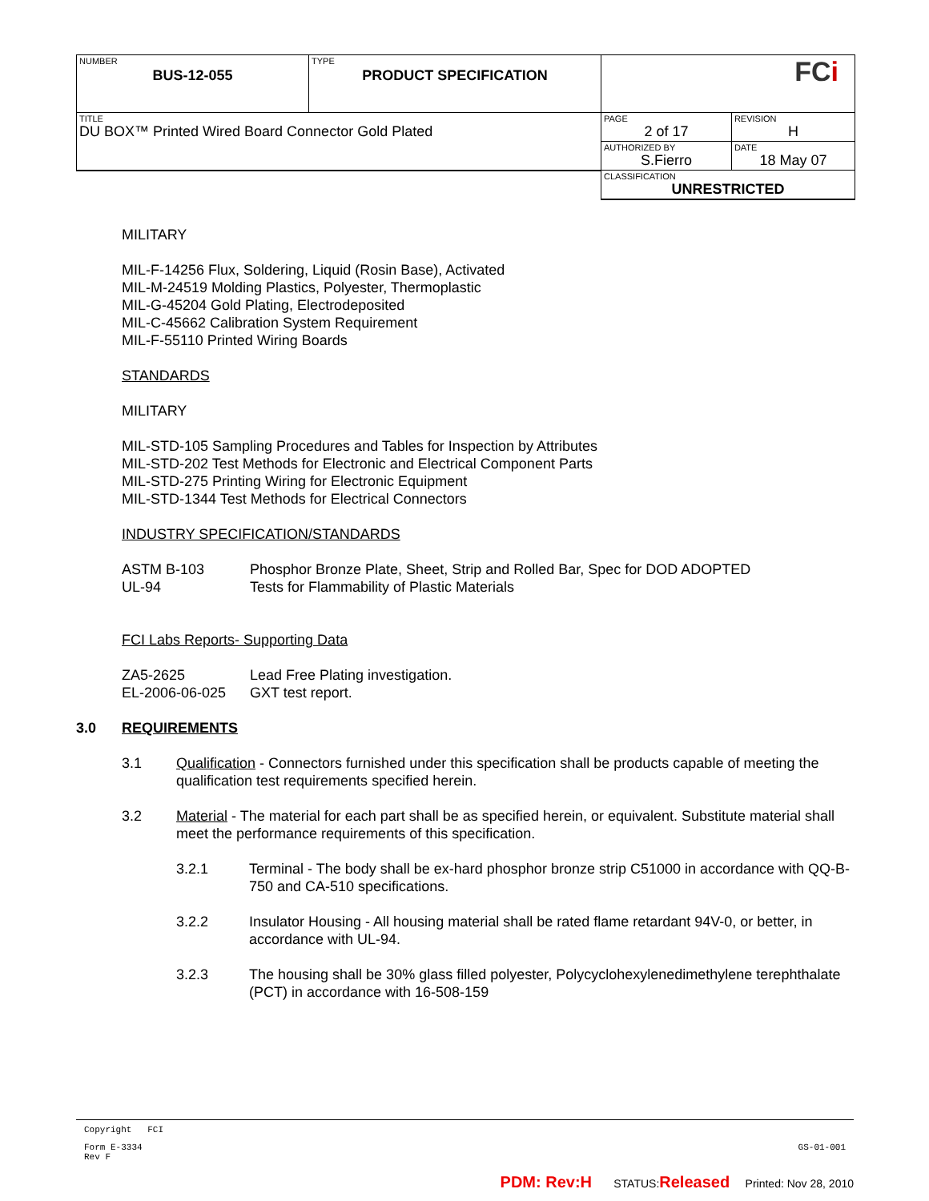| NUMBER BUS-12-055 | TYPE PRODUCT SPECIFICATION | FC i | |
| TITLE DU BOX™ Printed Wired Board Connector Gold Plated | | PAGE 2 of 17 | REVISION H |
| | | AUTHORIZED BY S.Fierro | DATE 18 May 07 |
| | | CLASSIFICATION UNRESTRICTED | |
MILITARY
MIL-F-14256 Flux, Soldering, Liquid (Rosin Base), Activated
MIL-M-24519 Molding Plastics, Polyester, Thermoplastic
MIL-G-45204 Gold Plating, Electrodeposited
MIL-C-45662 Calibration System Requirement
MIL-F-55110 Printed Wiring Boards
STANDARDS
MILITARY
MIL-STD-105 Sampling Procedures and Tables for Inspection by Attributes
MIL-STD-202 Test Methods for Electronic and Electrical Component Parts
MIL-STD-275 Printing Wiring for Electronic Equipment
MIL-STD-1344 Test Methods for Electrical Connectors
INDUSTRY SPECIFICATION/STANDARDS
ASTM B-103 Phosphor Bronze Plate, Sheet, Strip and Rolled Bar, Spec for DOD ADOPTED
UL-94 Tests for Flammability of Plastic Materials
FCI Labs Reports- Supporting Data
ZA5-2625 Lead Free Plating investigation.
EL-2006-06-025 GXT test report.
3.0 REQUIREMENTS
3.1 Qualification - Connectors furnished under this specification shall be products capable of meeting the qualification test requirements specified herein.
3.2 Material - The material for each part shall be as specified herein, or equivalent. Substitute material shall meet the performance requirements of this specification.
3.2.1 Terminal - The body shall be ex-hard phosphor bronze strip C51000 in accordance with QQ-B-750 and CA-510 specifications.
3.2.2 Insulator Housing - All housing material shall be rated flame retardant 94V-0, or better, in accordance with UL-94.
3.2.3 The housing shall be 30% glass filled polyester, Polycyclohexylenedimethylene terephthalate (PCT) in accordance with 16-508-159
Copyright FCI
Form E-3334
Rev F GS-01-001
PDM: Rev:H STATUS:Released Printed: Nov 28, 2010